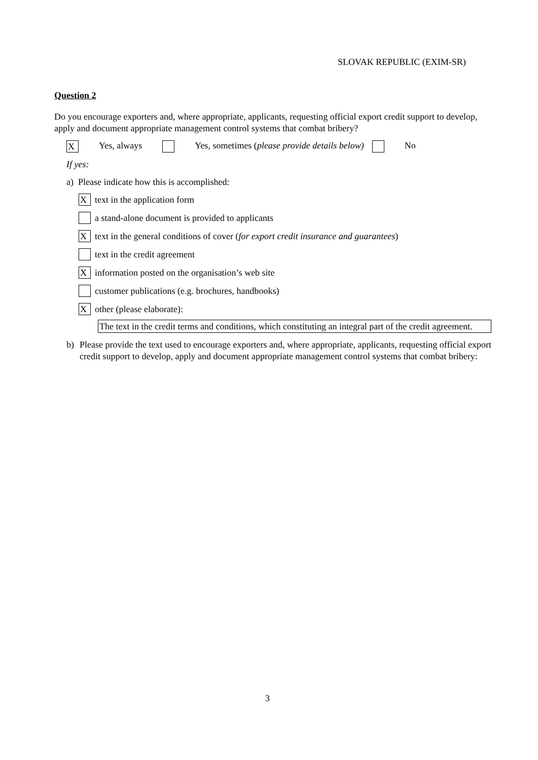SLOVAK REPUBLIC (EXIM-SR)
Question 2
Do you encourage exporters and, where appropriate, applicants, requesting official export credit support to develop, apply and document appropriate management control systems that combat bribery?
X Yes, always Yes, sometimes (please provide details below) No
If yes:
a) Please indicate how this is accomplished:
Xtext in the application form
a stand-alone document is provided to applicants
Xtext in the general conditions of cover (for export credit insurance and guarantees)
text in the credit agreement
Xinformation posted on the organisation’s web site
customer publications (e.g. brochures, handbooks)
Xother (please elaborate):
The text in the credit terms and conditions, which constituting an integral part of the credit agreement.
b) Please provide the text used to encourage exporters and, where appropriate, applicants, requesting official export credit support to develop, apply and document appropriate management control systems that combat bribery:
3